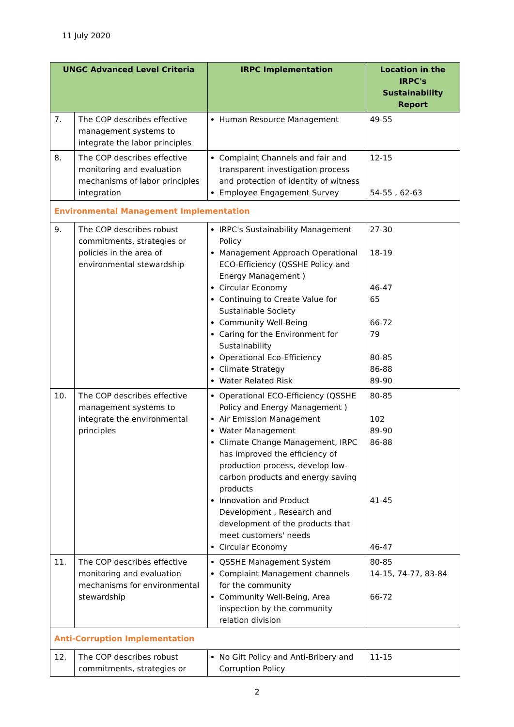11 July 2020
| UNGC Advanced Level Criteria | | IRPC Implementation | Location in the IRPC's Sustainability Report |
| --- | --- | --- | --- |
| 7. | The COP describes effective management systems to integrate the labor principles | Human Resource Management | 49-55 |
| 8. | The COP describes effective monitoring and evaluation mechanisms of labor principles integration | Complaint Channels and fair and transparent investigation process and protection of identity of witness Employee Engagement Survey | 12-15 54-55 , 62-63 |
| Environmental Management Implementation | | | |
| 9. | The COP describes robust commitments, strategies or policies in the area of environmental stewardship | IRPC's Sustainability Management Policy Management Approach Operational ECO-Efficiency (QSSHE Policy and Energy Management ) Circular Economy Continuing to Create Value for Sustainable Society Community Well-Being Caring for the Environment for Sustainability Operational Eco-Efficiency Climate Strategy Water Related Risk | 27-30 18-19 46-47 65 66-72 79 80-85 86-88 89-90 |
| 10. | The COP describes effective management systems to integrate the environmental principles | Operational ECO-Efficiency (QSSHE Policy and Energy Management ) Air Emission Management Water Management Climate Change Management, IRPC has improved the efficiency of production process, develop low-carbon products and energy saving products Innovation and Product Development , Research and development of the products that meet customers' needs Circular Economy | 80-85 102 89-90 86-88 41-45 46-47 |
| 11. | The COP describes effective monitoring and evaluation mechanisms for environmental stewardship | QSSHE Management System Complaint Management channels for the community Community Well-Being, Area inspection by the community relation division | 80-85 14-15, 74-77, 83-84 66-72 |
| Anti-Corruption Implementation | | | |
| 12. | The COP describes robust commitments, strategies or | No Gift Policy and Anti-Bribery and Corruption Policy | 11-15 |
2